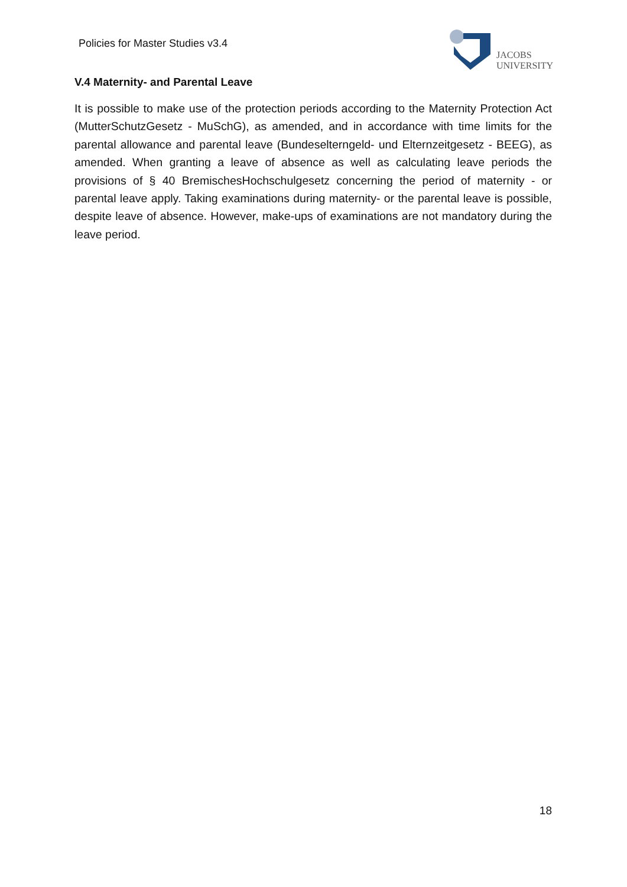Policies for Master Studies v3.4
JACOBS
UNIVERSITY
V.4 Maternity- and Parental Leave
It is possible to make use of the protection periods according to the Maternity Protection Act (MutterSchutzGesetz - MuSchG), as amended, and in accordance with time limits for the parental allowance and parental leave (Bundeselterngeld- und Elternzeitgesetz - BEEG), as amended. When granting a leave of absence as well as calculating leave periods the provisions of § 40 BremischesHochschulgesetz concerning the period of maternity - or parental leave apply. Taking examinations during maternity- or the parental leave is possible, despite leave of absence. However, make-ups of examinations are not mandatory during the leave period.
18